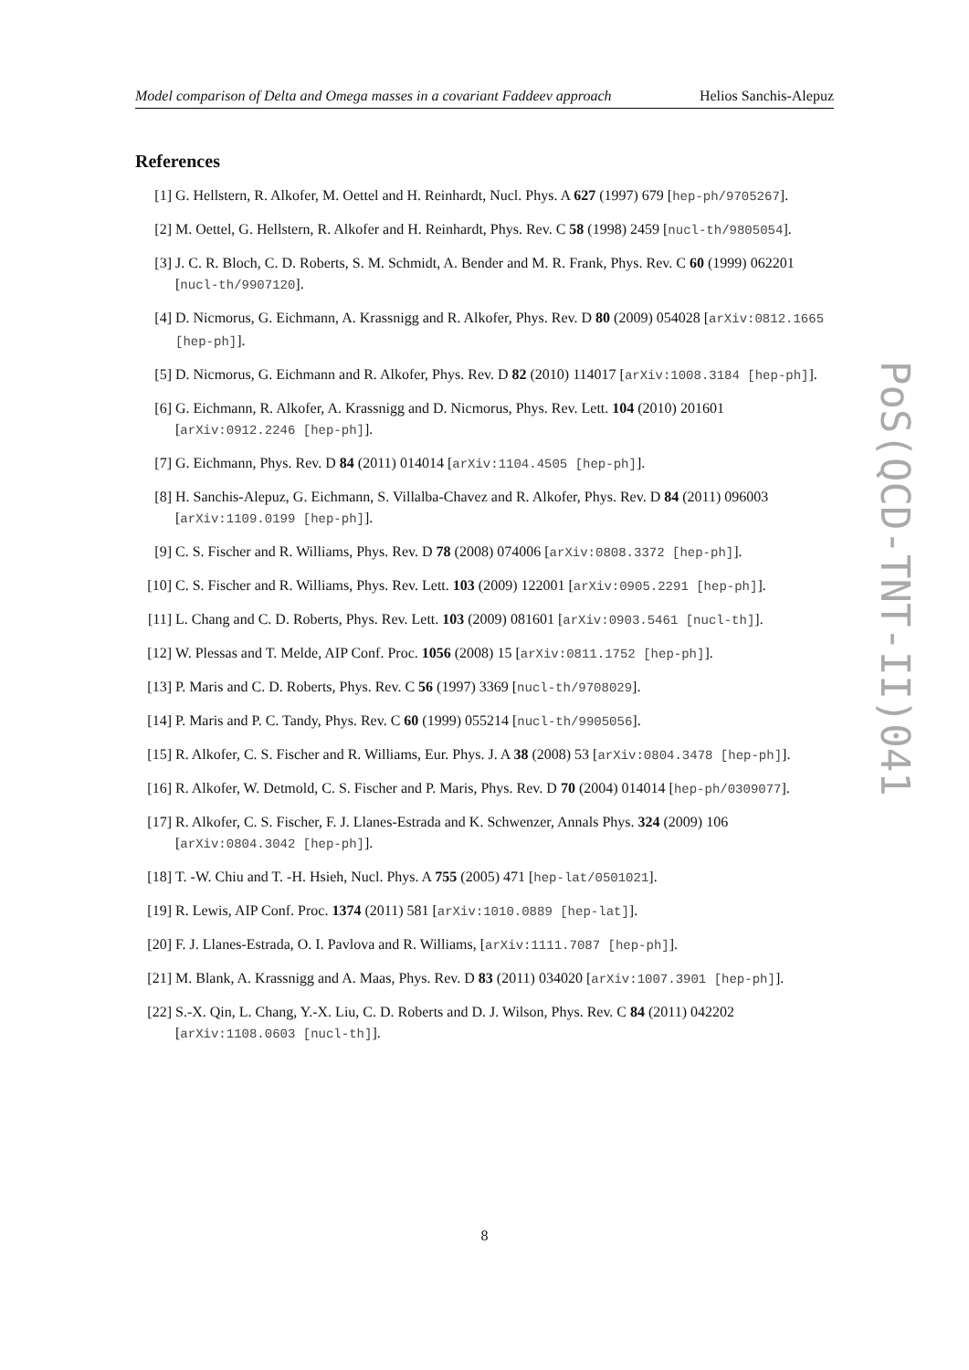Model comparison of Delta and Omega masses in a covariant Faddeev approach Helios Sanchis-Alepuz
References
[1] G. Hellstern, R. Alkofer, M. Oettel and H. Reinhardt, Nucl. Phys. A 627 (1997) 679 [hep-ph/9705267].
[2] M. Oettel, G. Hellstern, R. Alkofer and H. Reinhardt, Phys. Rev. C 58 (1998) 2459 [nucl-th/9805054].
[3] J. C. R. Bloch, C. D. Roberts, S. M. Schmidt, A. Bender and M. R. Frank, Phys. Rev. C 60 (1999) 062201 [nucl-th/9907120].
[4] D. Nicmorus, G. Eichmann, A. Krassnigg and R. Alkofer, Phys. Rev. D 80 (2009) 054028 [arXiv:0812.1665 [hep-ph]].
[5] D. Nicmorus, G. Eichmann and R. Alkofer, Phys. Rev. D 82 (2010) 114017 [arXiv:1008.3184 [hep-ph]].
[6] G. Eichmann, R. Alkofer, A. Krassnigg and D. Nicmorus, Phys. Rev. Lett. 104 (2010) 201601 [arXiv:0912.2246 [hep-ph]].
[7] G. Eichmann, Phys. Rev. D 84 (2011) 014014 [arXiv:1104.4505 [hep-ph]].
[8] H. Sanchis-Alepuz, G. Eichmann, S. Villalba-Chavez and R. Alkofer, Phys. Rev. D 84 (2011) 096003 [arXiv:1109.0199 [hep-ph]].
[9] C. S. Fischer and R. Williams, Phys. Rev. D 78 (2008) 074006 [arXiv:0808.3372 [hep-ph]].
[10] C. S. Fischer and R. Williams, Phys. Rev. Lett. 103 (2009) 122001 [arXiv:0905.2291 [hep-ph]].
[11] L. Chang and C. D. Roberts, Phys. Rev. Lett. 103 (2009) 081601 [arXiv:0903.5461 [nucl-th]].
[12] W. Plessas and T. Melde, AIP Conf. Proc. 1056 (2008) 15 [arXiv:0811.1752 [hep-ph]].
[13] P. Maris and C. D. Roberts, Phys. Rev. C 56 (1997) 3369 [nucl-th/9708029].
[14] P. Maris and P. C. Tandy, Phys. Rev. C 60 (1999) 055214 [nucl-th/9905056].
[15] R. Alkofer, C. S. Fischer and R. Williams, Eur. Phys. J. A 38 (2008) 53 [arXiv:0804.3478 [hep-ph]].
[16] R. Alkofer, W. Detmold, C. S. Fischer and P. Maris, Phys. Rev. D 70 (2004) 014014 [hep-ph/0309077].
[17] R. Alkofer, C. S. Fischer, F. J. Llanes-Estrada and K. Schwenzer, Annals Phys. 324 (2009) 106 [arXiv:0804.3042 [hep-ph]].
[18] T. -W. Chiu and T. -H. Hsieh, Nucl. Phys. A 755 (2005) 471 [hep-lat/0501021].
[19] R. Lewis, AIP Conf. Proc. 1374 (2011) 581 [arXiv:1010.0889 [hep-lat]].
[20] F. J. Llanes-Estrada, O. I. Pavlova and R. Williams, [arXiv:1111.7087 [hep-ph]].
[21] M. Blank, A. Krassnigg and A. Maas, Phys. Rev. D 83 (2011) 034020 [arXiv:1007.3901 [hep-ph]].
[22] S.-X. Qin, L. Chang, Y.-X. Liu, C. D. Roberts and D. J. Wilson, Phys. Rev. C 84 (2011) 042202 [arXiv:1108.0603 [nucl-th]].
8
PoS(QCD-TNT-II)041